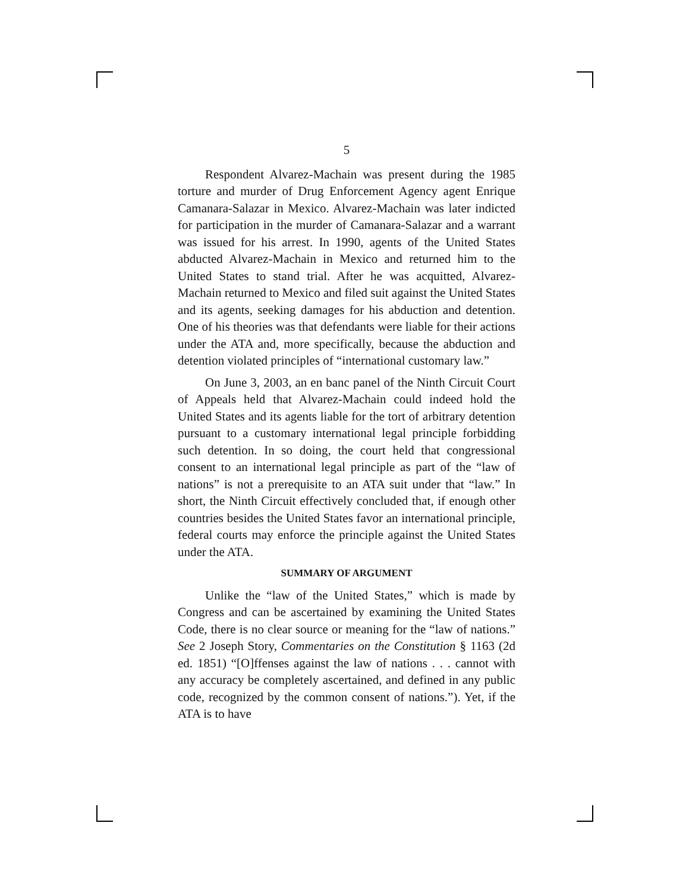5
Respondent Alvarez-Machain was present during the 1985 torture and murder of Drug Enforcement Agency agent Enrique Camanara-Salazar in Mexico. Alvarez-Machain was later indicted for participation in the murder of Camanara-Salazar and a warrant was issued for his arrest. In 1990, agents of the United States abducted Alvarez-Machain in Mexico and returned him to the United States to stand trial. After he was acquitted, Alvarez-Machain returned to Mexico and filed suit against the United States and its agents, seeking damages for his abduction and detention. One of his theories was that defendants were liable for their actions under the ATA and, more specifically, because the abduction and detention violated principles of “international customary law.”
On June 3, 2003, an en banc panel of the Ninth Circuit Court of Appeals held that Alvarez-Machain could indeed hold the United States and its agents liable for the tort of arbitrary detention pursuant to a customary international legal principle forbidding such detention. In so doing, the court held that congressional consent to an international legal principle as part of the “law of nations” is not a prerequisite to an ATA suit under that “law.” In short, the Ninth Circuit effectively concluded that, if enough other countries besides the United States favor an international principle, federal courts may enforce the principle against the United States under the ATA.
SUMMARY OF ARGUMENT
Unlike the “law of the United States,” which is made by Congress and can be ascertained by examining the United States Code, there is no clear source or meaning for the “law of nations.” See 2 Joseph Story, Commentaries on the Constitution § 1163 (2d ed. 1851) “[O]ffenses against the law of nations . . . cannot with any accuracy be completely ascertained, and defined in any public code, recognized by the common consent of nations.”). Yet, if the ATA is to have